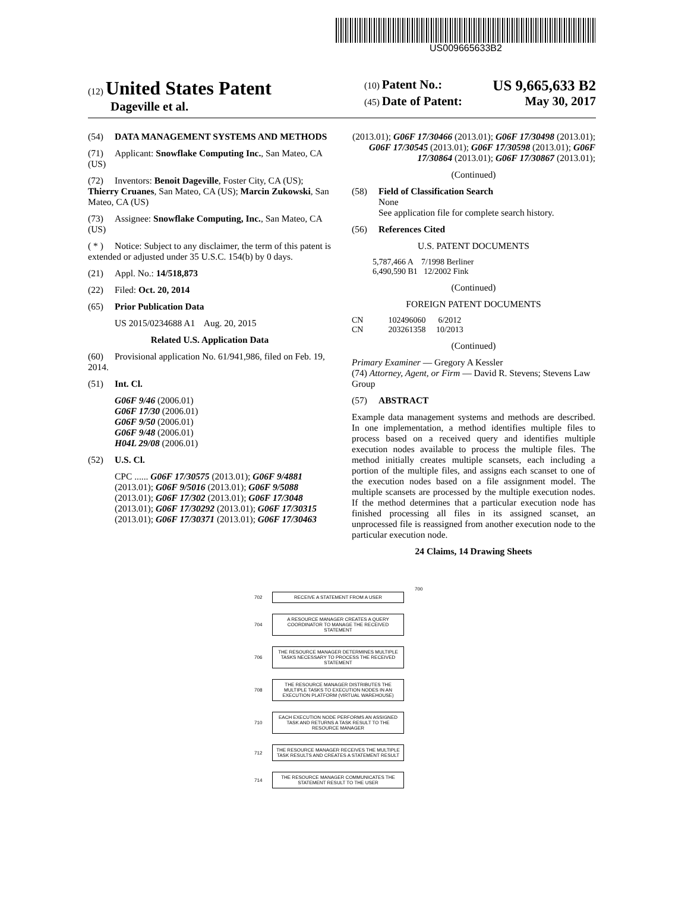US009665633B2
(12) United States Patent
Dageville et al.
(10) Patent No.: US 9,665,633 B2
(45) Date of Patent: May 30, 2017
(54) DATA MANAGEMENT SYSTEMS AND METHODS
(71) Applicant: Snowflake Computing Inc., San Mateo, CA (US)
(72) Inventors: Benoit Dageville, Foster City, CA (US); Thierry Cruanes, San Mateo, CA (US); Marcin Zukowski, San Mateo, CA (US)
(73) Assignee: Snowflake Computing, Inc., San Mateo, CA (US)
( * ) Notice: Subject to any disclaimer, the term of this patent is extended or adjusted under 35 U.S.C. 154(b) by 0 days.
(21) Appl. No.: 14/518,873
(22) Filed: Oct. 20, 2014
(65) Prior Publication Data
US 2015/0234688 A1 Aug. 20, 2015
Related U.S. Application Data
(60) Provisional application No. 61/941,986, filed on Feb. 19, 2014.
(51) Int. Cl.
G06F 9/46 (2006.01)
G06F 17/30 (2006.01)
G06F 9/50 (2006.01)
G06F 9/48 (2006.01)
H04L 29/08 (2006.01)
(52) U.S. Cl.
CPC ...... G06F 17/30575 (2013.01); G06F 9/4881 (2013.01); G06F 9/5016 (2013.01); G06F 9/5088 (2013.01); G06F 17/302 (2013.01); G06F 17/3048 (2013.01); G06F 17/30292 (2013.01); G06F 17/30315 (2013.01); G06F 17/30371 (2013.01); G06F 17/30463
(2013.01); G06F 17/30466 (2013.01); G06F 17/30498 (2013.01); G06F 17/30545 (2013.01); G06F 17/30598 (2013.01); G06F 17/30864 (2013.01); G06F 17/30867 (2013.01);
(Continued)
(58) Field of Classification Search
None
See application file for complete search history.
(56) References Cited
U.S. PATENT DOCUMENTS
5,787,466 A 7/1998 Berliner
6,490,590 B1 12/2002 Fink
(Continued)
FOREIGN PATENT DOCUMENTS
CN 102496060 6/2012
CN 203261358 10/2013
(Continued)
Primary Examiner — Gregory A Kessler
(74) Attorney, Agent, or Firm — David R. Stevens; Stevens Law Group
(57) ABSTRACT
Example data management systems and methods are described. In one implementation, a method identifies multiple files to process based on a received query and identifies multiple execution nodes available to process the multiple files. The method initially creates multiple scansets, each including a portion of the multiple files, and assigns each scanset to one of the execution nodes based on a file assignment model. The multiple scansets are processed by the multiple execution nodes. If the method determines that a particular execution node has finished processing all files in its assigned scanset, an unprocessed file is reassigned from another execution node to the particular execution node.
24 Claims, 14 Drawing Sheets
700
702
RECEIVE A STATEMENT FROM A USER
704
A RESOURCE MANAGER CREATES A QUERY COORDINATOR TO MANAGE THE RECEIVED STATEMENT
706
THE RESOURCE MANAGER DETERMINES MULTIPLE TASKS NECESSARY TO PROCESS THE RECEIVED STATEMENT
708
THE RESOURCE MANAGER DISTRIBUTES THE MULTIPLE TASKS TO EXECUTION NODES IN AN EXECUTION PLATFORM (VIRTUAL WAREHOUSE)
710
EACH EXECUTION NODE PERFORMS AN ASSIGNED TASK AND RETURNS A TASK RESULT TO THE RESOURCE MANAGER
712
THE RESOURCE MANAGER RECEIVES THE MULTIPLE TASK RESULTS AND CREATES A STATEMENT RESULT
714
THE RESOURCE MANAGER COMMUNICATES THE STATEMENT RESULT TO THE USER